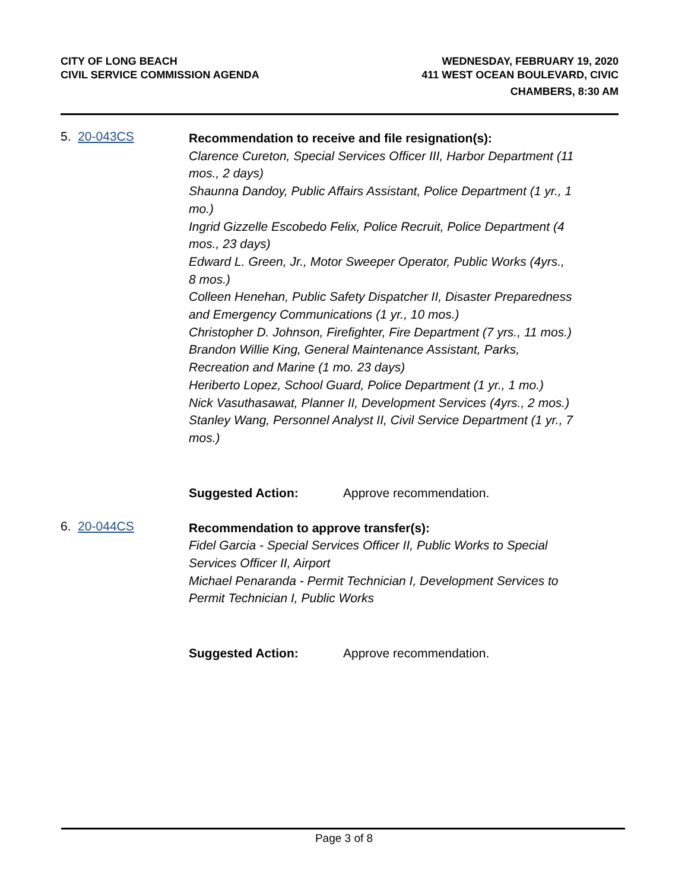CITY OF LONG BEACH
CIVIL SERVICE COMMISSION AGENDA
WEDNESDAY, FEBRUARY 19, 2020
411 WEST OCEAN BOULEVARD, CIVIC
CHAMBERS, 8:30 AM
5. 20-043CS
Recommendation to receive and file resignation(s):
Clarence Cureton, Special Services Officer III, Harbor Department (11 mos., 2 days)
Shaunna Dandoy, Public Affairs Assistant, Police Department (1 yr., 1 mo.)
Ingrid Gizzelle Escobedo Felix, Police Recruit, Police Department (4 mos., 23 days)
Edward L. Green, Jr., Motor Sweeper Operator, Public Works (4yrs., 8 mos.)
Colleen Henehan, Public Safety Dispatcher II, Disaster Preparedness and Emergency Communications (1 yr., 10 mos.)
Christopher D. Johnson, Firefighter, Fire Department (7 yrs., 11 mos.)
Brandon Willie King, General Maintenance Assistant, Parks, Recreation and Marine (1 mo. 23 days)
Heriberto Lopez, School Guard, Police Department (1 yr., 1 mo.)
Nick Vasuthasawat, Planner II, Development Services (4yrs., 2 mos.)
Stanley Wang, Personnel Analyst II, Civil Service Department (1 yr., 7 mos.)
Suggested Action: Approve recommendation.
6. 20-044CS
Recommendation to approve transfer(s):
Fidel Garcia - Special Services Officer II, Public Works to Special Services Officer II, Airport
Michael Penaranda - Permit Technician I, Development Services to Permit Technician I, Public Works
Suggested Action: Approve recommendation.
Page 3 of 8